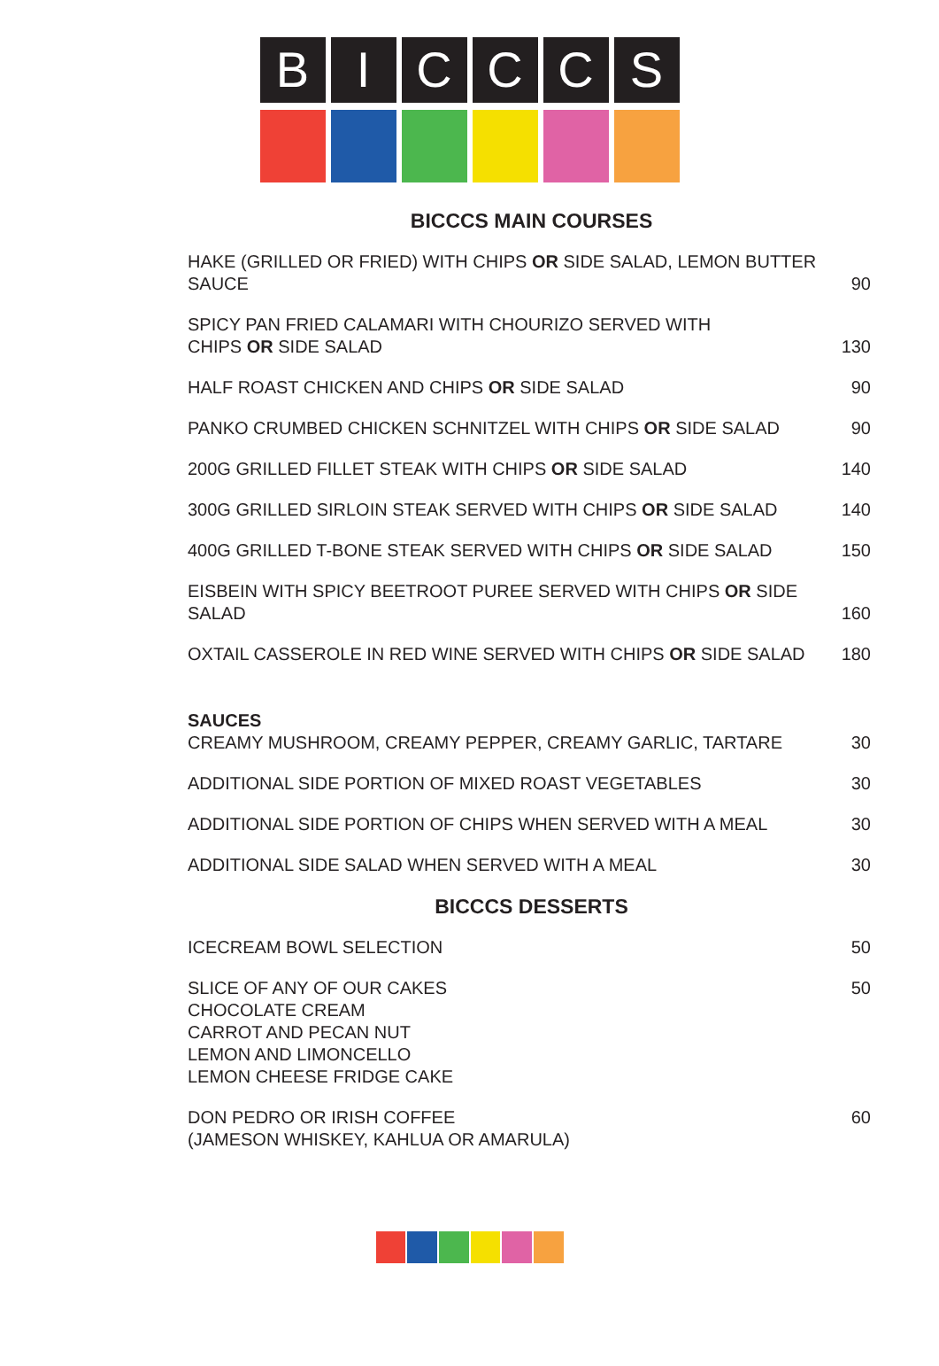B I C C C S
BICCCS MAIN COURSES
| HAKE (GRILLED OR FRIED) WITH CHIPS OR SIDE SALAD, LEMON BUTTER SAUCE | 90 |
| SPICY PAN FRIED CALAMARI WITH CHOURIZO SERVED WITH CHIPS OR SIDE SALAD | 130 |
| HALF ROAST CHICKEN AND CHIPS OR SIDE SALAD | 90 |
| PANKO CRUMBED CHICKEN SCHNITZEL WITH CHIPS OR SIDE SALAD | 90 |
| 200G GRILLED FILLET STEAK WITH CHIPS OR SIDE SALAD | 140 |
| 300G GRILLED SIRLOIN STEAK SERVED WITH CHIPS OR SIDE SALAD | 140 |
| 400G GRILLED T-BONE STEAK SERVED WITH CHIPS OR SIDE SALAD | 150 |
| EISBEIN WITH SPICY BEETROOT PUREE SERVED WITH CHIPS OR SIDE SALAD | 160 |
| OXTAIL CASSEROLE IN RED WINE SERVED WITH CHIPS OR SIDE SALAD | 180 |
| SAUCES CREAMY MUSHROOM, CREAMY PEPPER, CREAMY GARLIC, TARTARE | 30 |
| ADDITIONAL SIDE PORTION OF MIXED ROAST VEGETABLES | 30 |
| ADDITIONAL SIDE PORTION OF CHIPS WHEN SERVED WITH A MEAL | 30 |
| ADDITIONAL SIDE SALAD WHEN SERVED WITH A MEAL | 30 |
BICCCS DESSERTS
| ICECREAM BOWL SELECTION | 50 |
| SLICE OF ANY OF OUR CAKES CHOCOLATE CREAM CARROT AND PECAN NUT LEMON AND LIMONCELLO LEMON CHEESE FRIDGE CAKE | 50 |
| DON PEDRO OR IRISH COFFEE (JAMESON WHISKEY, KAHLUA OR AMARULA) | 60 |